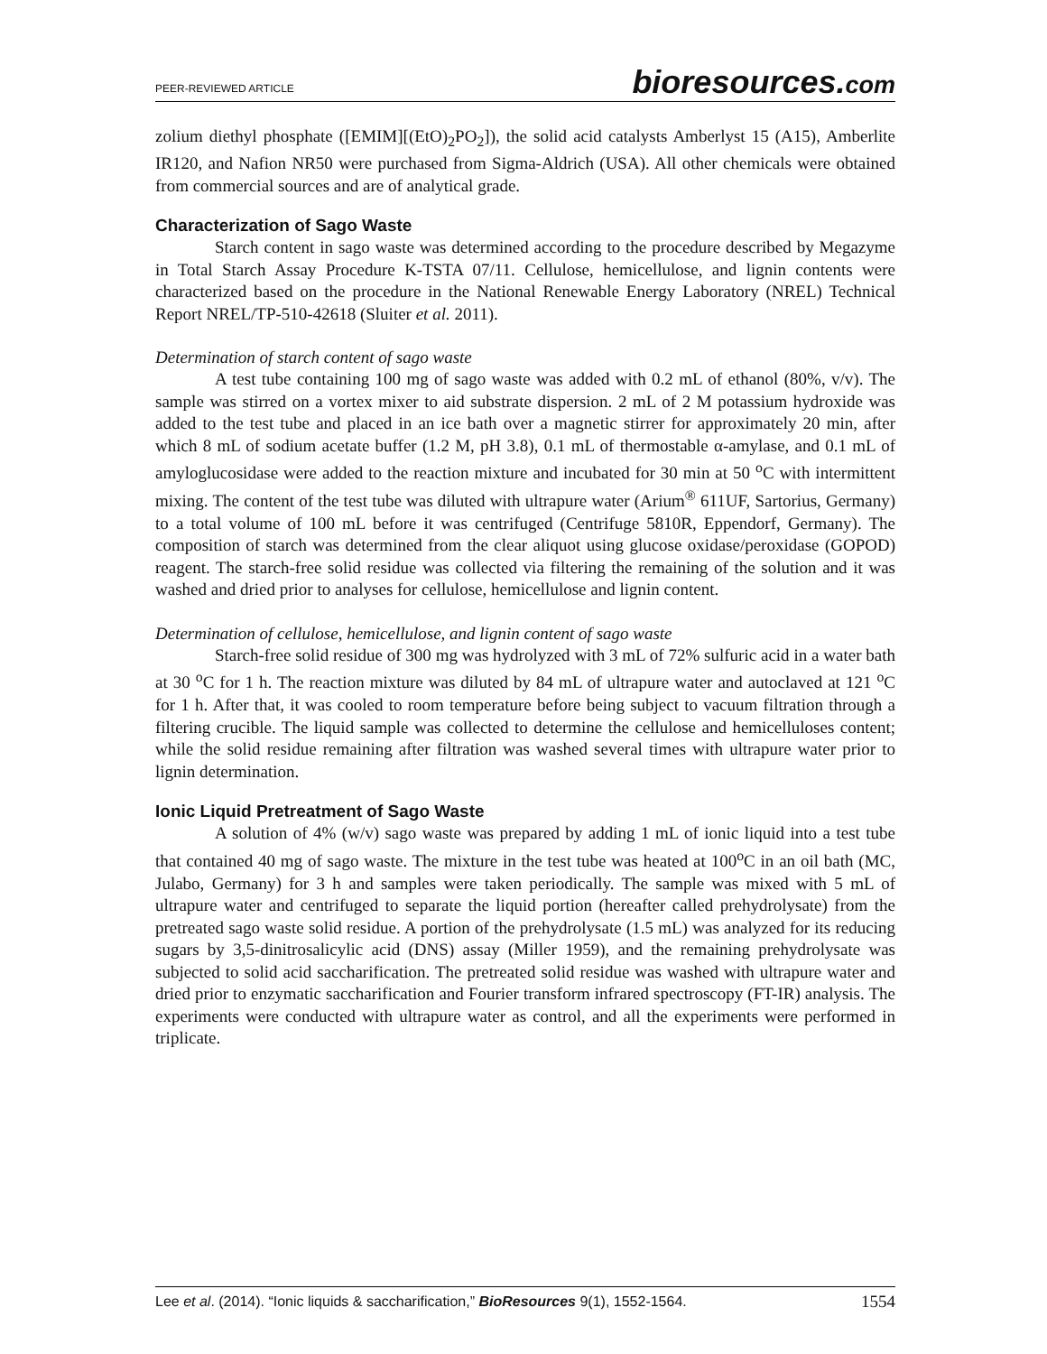PEER-REVIEWED ARTICLE
bioresources.com
zolium diethyl phosphate ([EMIM][(EtO)<sub>2</sub>PO<sub>2</sub>]), the solid acid catalysts Amberlyst 15 (A15), Amberlite IR120, and Nafion NR50 were purchased from Sigma-Aldrich (USA). All other chemicals were obtained from commercial sources and are of analytical grade.
Characterization of Sago Waste
Starch content in sago waste was determined according to the procedure described by Megazyme in Total Starch Assay Procedure K-TSTA 07/11. Cellulose, hemicellulose, and lignin contents were characterized based on the procedure in the National Renewable Energy Laboratory (NREL) Technical Report NREL/TP-510-42618 (Sluiter et al. 2011).
Determination of starch content of sago waste
A test tube containing 100 mg of sago waste was added with 0.2 mL of ethanol (80%, v/v). The sample was stirred on a vortex mixer to aid substrate dispersion. 2 mL of 2 M potassium hydroxide was added to the test tube and placed in an ice bath over a magnetic stirrer for approximately 20 min, after which 8 mL of sodium acetate buffer (1.2 M, pH 3.8), 0.1 mL of thermostable α-amylase, and 0.1 mL of amyloglucosidase were added to the reaction mixture and incubated for 30 min at 50 <sup>o</sup>C with intermittent mixing. The content of the test tube was diluted with ultrapure water (Arium<sup>®</sup> 611UF, Sartorius, Germany) to a total volume of 100 mL before it was centrifuged (Centrifuge 5810R, Eppendorf, Germany). The composition of starch was determined from the clear aliquot using glucose oxidase/peroxidase (GOPOD) reagent. The starch-free solid residue was collected via filtering the remaining of the solution and it was washed and dried prior to analyses for cellulose, hemicellulose and lignin content.
Determination of cellulose, hemicellulose, and lignin content of sago waste
Starch-free solid residue of 300 mg was hydrolyzed with 3 mL of 72% sulfuric acid in a water bath at 30 <sup>o</sup>C for 1 h. The reaction mixture was diluted by 84 mL of ultrapure water and autoclaved at 121 <sup>o</sup>C for 1 h. After that, it was cooled to room temperature before being subject to vacuum filtration through a filtering crucible. The liquid sample was collected to determine the cellulose and hemicelluloses content; while the solid residue remaining after filtration was washed several times with ultrapure water prior to lignin determination.
Ionic Liquid Pretreatment of Sago Waste
A solution of 4% (w/v) sago waste was prepared by adding 1 mL of ionic liquid into a test tube that contained 40 mg of sago waste. The mixture in the test tube was heated at 100<sup>o</sup>C in an oil bath (MC, Julabo, Germany) for 3 h and samples were taken periodically. The sample was mixed with 5 mL of ultrapure water and centrifuged to separate the liquid portion (hereafter called prehydrolysate) from the pretreated sago waste solid residue. A portion of the prehydrolysate (1.5 mL) was analyzed for its reducing sugars by 3,5-dinitrosalicylic acid (DNS) assay (Miller 1959), and the remaining prehydrolysate was subjected to solid acid saccharification. The pretreated solid residue was washed with ultrapure water and dried prior to enzymatic saccharification and Fourier transform infrared spectroscopy (FT-IR) analysis. The experiments were conducted with ultrapure water as control, and all the experiments were performed in triplicate.
Lee et al. (2014). “Ionic liquids & saccharification,” BioResources 9(1), 1552-1564.
1554